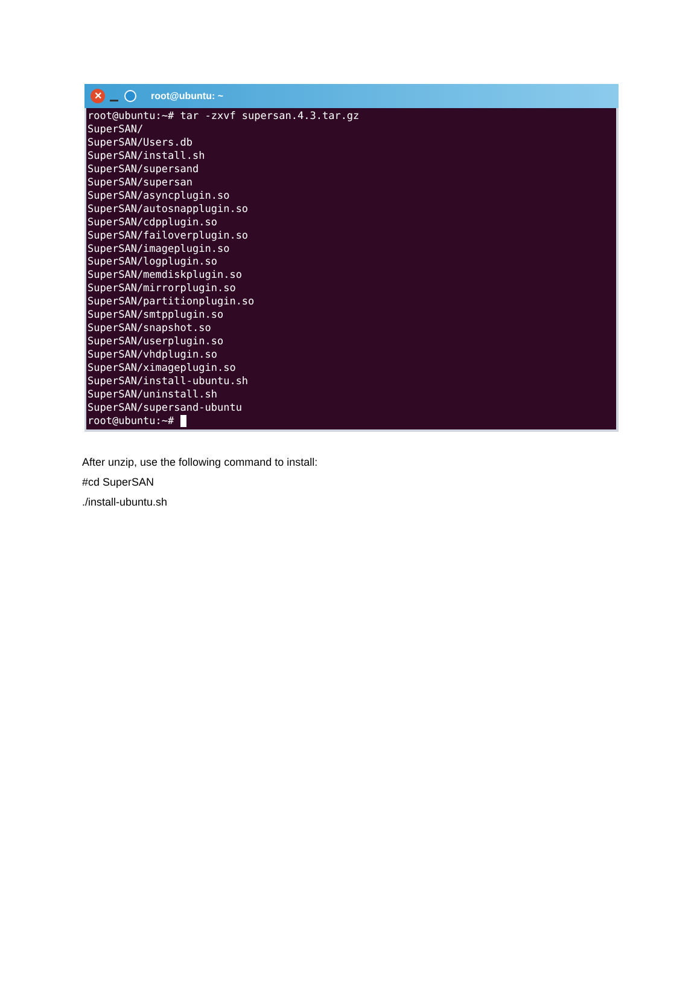✕
root@ubuntu: ~
root@ubuntu:~# tar -zxvf supersan.4.3.tar.gz SuperSAN/ SuperSAN/Users.db SuperSAN/install.sh SuperSAN/supersand SuperSAN/supersan SuperSAN/asyncplugin.so SuperSAN/autosnapplugin.so SuperSAN/cdpplugin.so SuperSAN/failoverplugin.so SuperSAN/imageplugin.so SuperSAN/logplugin.so SuperSAN/memdiskplugin.so SuperSAN/mirrorplugin.so SuperSAN/partitionplugin.so SuperSAN/smtpplugin.so SuperSAN/snapshot.so SuperSAN/userplugin.so SuperSAN/vhdplugin.so SuperSAN/ximageplugin.so SuperSAN/install-ubuntu.sh SuperSAN/uninstall.sh SuperSAN/supersand-ubuntu root@ubuntu:~#
After unzip, use the following command to install:
#cd SuperSAN
./install-ubuntu.sh